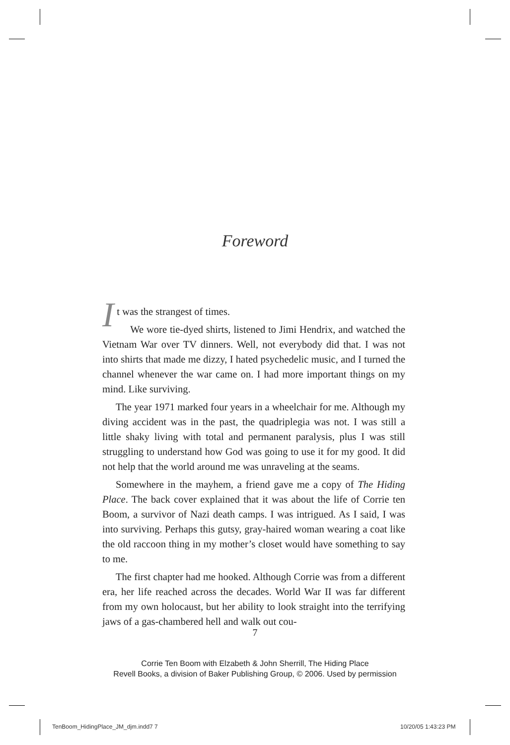Foreword
It was the strangest of times.
We wore tie-dyed shirts, listened to Jimi Hendrix, and watched the Vietnam War over TV dinners. Well, not everybody did that. I was not into shirts that made me dizzy, I hated psychedelic music, and I turned the channel whenever the war came on. I had more important things on my mind. Like surviving.
The year 1971 marked four years in a wheelchair for me. Although my diving accident was in the past, the quadriplegia was not. I was still a little shaky living with total and permanent paralysis, plus I was still struggling to understand how God was going to use it for my good. It did not help that the world around me was unraveling at the seams.
Somewhere in the mayhem, a friend gave me a copy of The Hiding Place. The back cover explained that it was about the life of Corrie ten Boom, a survivor of Nazi death camps. I was intrigued. As I said, I was into surviving. Perhaps this gutsy, gray-haired woman wearing a coat like the old raccoon thing in my mother’s closet would have something to say to me.
The first chapter had me hooked. Although Corrie was from a different era, her life reached across the decades. World War II was far different from my own holocaust, but her ability to look straight into the terrifying jaws of a gas-chambered hell and walk out cou-
7
Corrie Ten Boom with Elzabeth & John Sherrill, The Hiding Place
Revell Books, a division of Baker Publishing Group, © 2006. Used by permission
TenBoom_HidingPlace_JM_djm.indd7 7
10/20/05 1:43:23 PM